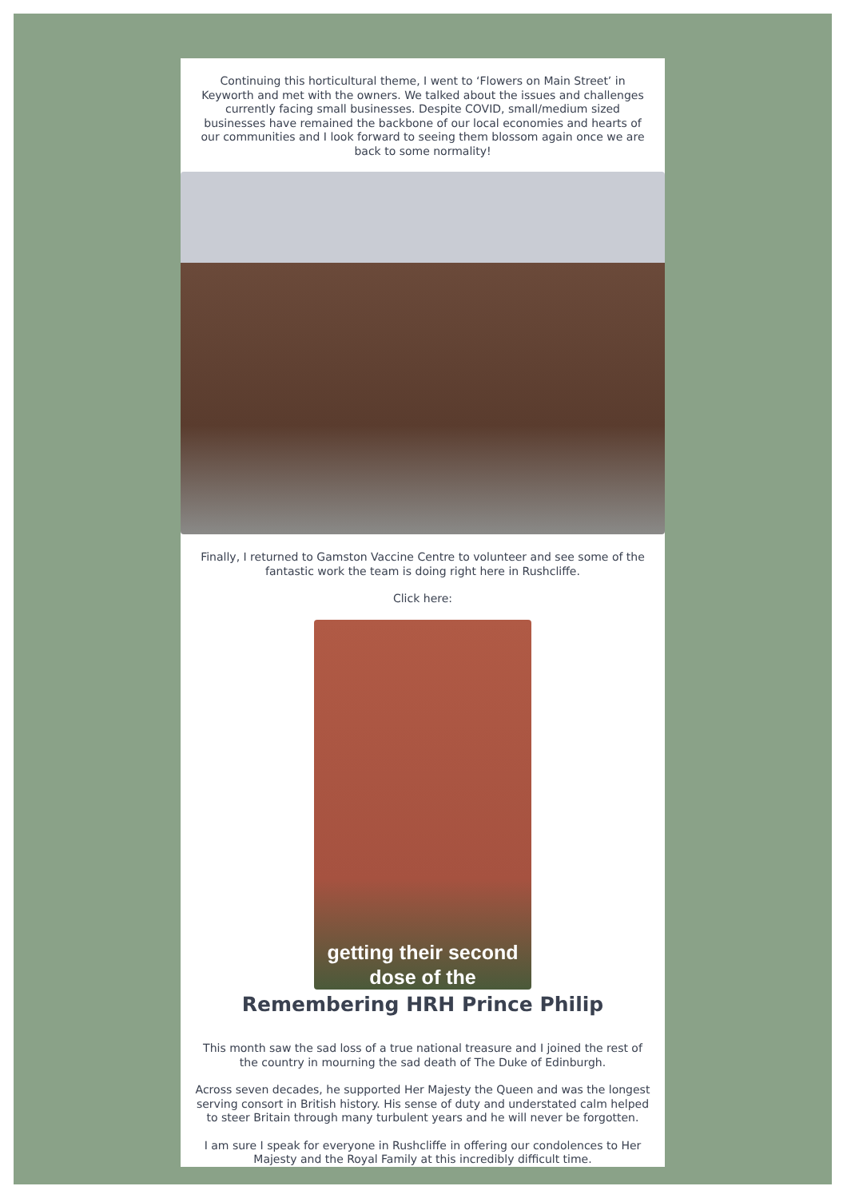Continuing this horticultural theme, I went to ‘Flowers on Main Street’ in Keyworth and met with the owners. We talked about the issues and challenges currently facing small businesses. Despite COVID, small/medium sized businesses have remained the backbone of our local economies and hearts of our communities and I look forward to seeing them blossom again once we are back to some normality!
Finally, I returned to Gamston Vaccine Centre to volunteer and see some of the fantastic work the team is doing right here in Rushcliffe.
Click here:
getting their second
dose of the
Remembering HRH Prince Philip
This month saw the sad loss of a true national treasure and I joined the rest of the country in mourning the sad death of The Duke of Edinburgh.
Across seven decades, he supported Her Majesty the Queen and was the longest serving consort in British history. His sense of duty and understated calm helped to steer Britain through many turbulent years and he will never be forgotten.
I am sure I speak for everyone in Rushcliffe in offering our condolences to Her Majesty and the Royal Family at this incredibly difficult time.